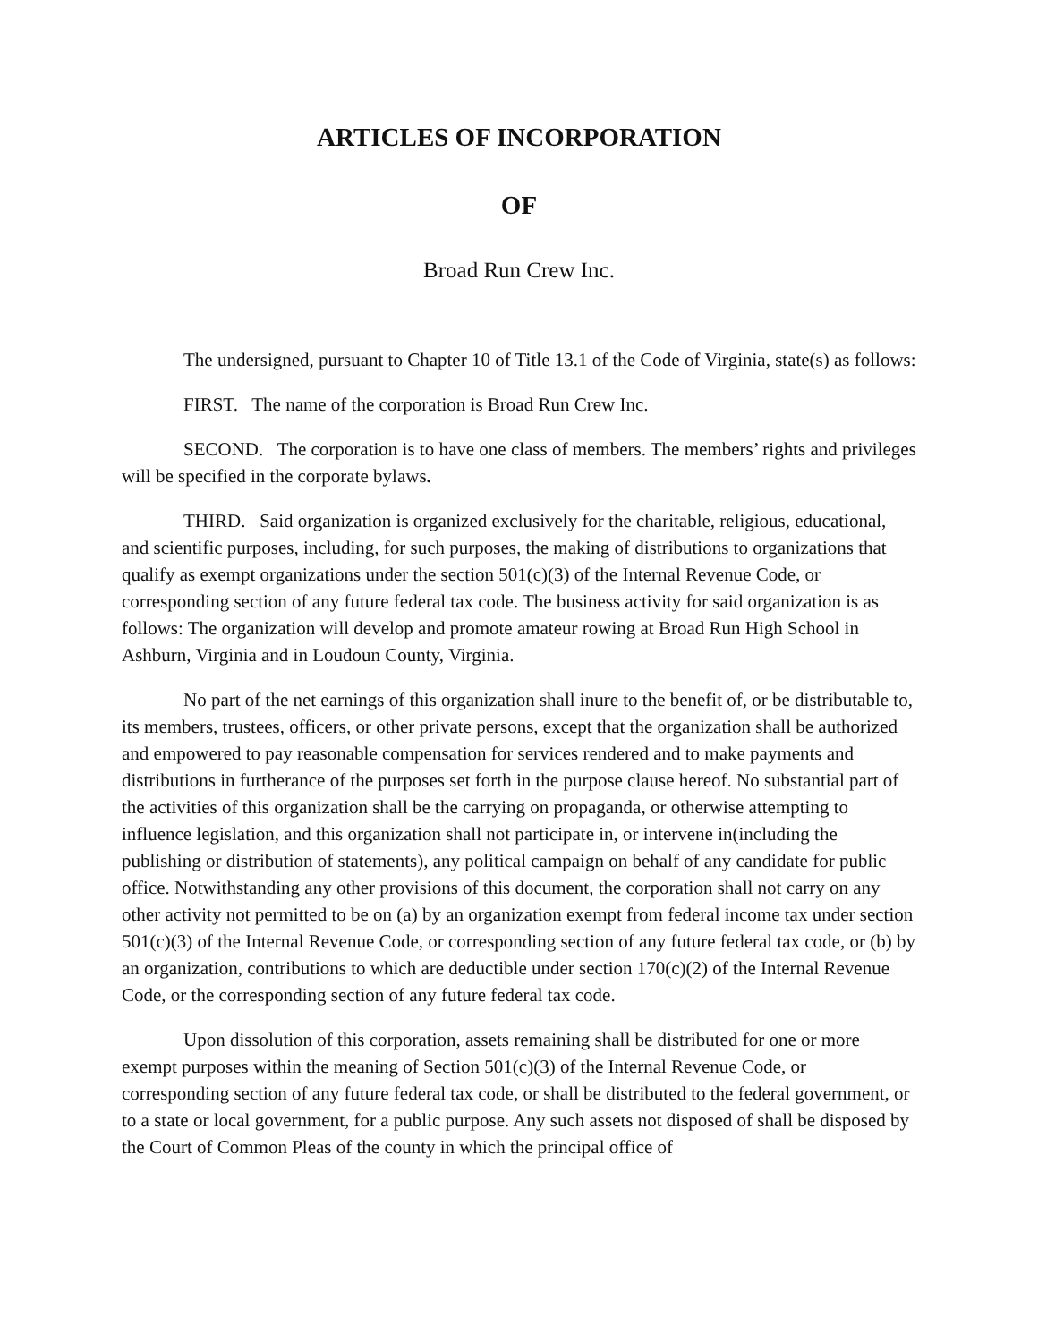ARTICLES OF INCORPORATION
OF
Broad Run Crew Inc.
The undersigned, pursuant to Chapter 10 of Title 13.1 of the Code of Virginia, state(s) as follows:
FIRST. The name of the corporation is Broad Run Crew Inc.
SECOND. The corporation is to have one class of members. The members’ rights and privileges will be specified in the corporate bylaws.
THIRD. Said organization is organized exclusively for the charitable, religious, educational, and scientific purposes, including, for such purposes, the making of distributions to organizations that qualify as exempt organizations under the section 501(c)(3) of the Internal Revenue Code, or corresponding section of any future federal tax code. The business activity for said organization is as follows: The organization will develop and promote amateur rowing at Broad Run High School in Ashburn, Virginia and in Loudoun County, Virginia.
No part of the net earnings of this organization shall inure to the benefit of, or be distributable to, its members, trustees, officers, or other private persons, except that the organization shall be authorized and empowered to pay reasonable compensation for services rendered and to make payments and distributions in furtherance of the purposes set forth in the purpose clause hereof. No substantial part of the activities of this organization shall be the carrying on propaganda, or otherwise attempting to influence legislation, and this organization shall not participate in, or intervene in(including the publishing or distribution of statements), any political campaign on behalf of any candidate for public office. Notwithstanding any other provisions of this document, the corporation shall not carry on any other activity not permitted to be on (a) by an organization exempt from federal income tax under section 501(c)(3) of the Internal Revenue Code, or corresponding section of any future federal tax code, or (b) by an organization, contributions to which are deductible under section 170(c)(2) of the Internal Revenue Code, or the corresponding section of any future federal tax code.
Upon dissolution of this corporation, assets remaining shall be distributed for one or more exempt purposes within the meaning of Section 501(c)(3) of the Internal Revenue Code, or corresponding section of any future federal tax code, or shall be distributed to the federal government, or to a state or local government, for a public purpose. Any such assets not disposed of shall be disposed by the Court of Common Pleas of the county in which the principal office of